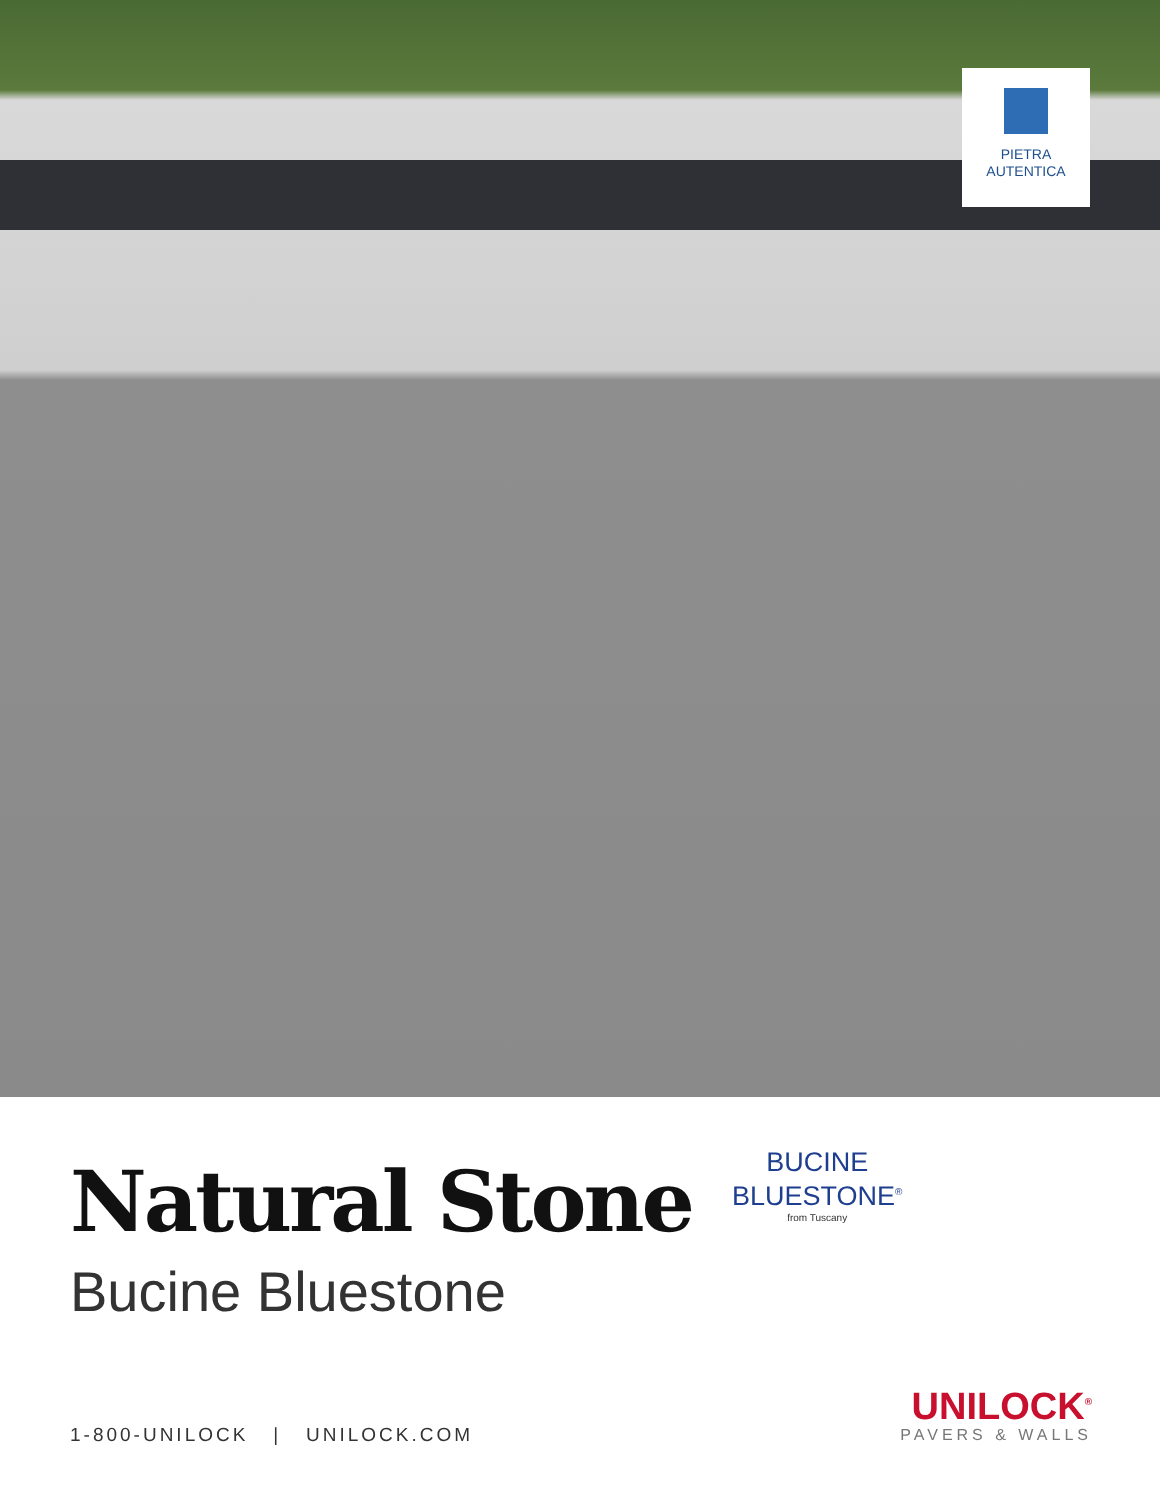PIETRA
AUTENTICA
Natural Stone
BUCINE
BLUESTONE<sup>®</sup>
from Tuscany
Bucine Bluestone
1-800-UNILOCK | UNILOCK.COM
UNILOCK<sup>®</sup>
PAVERS & WALLS